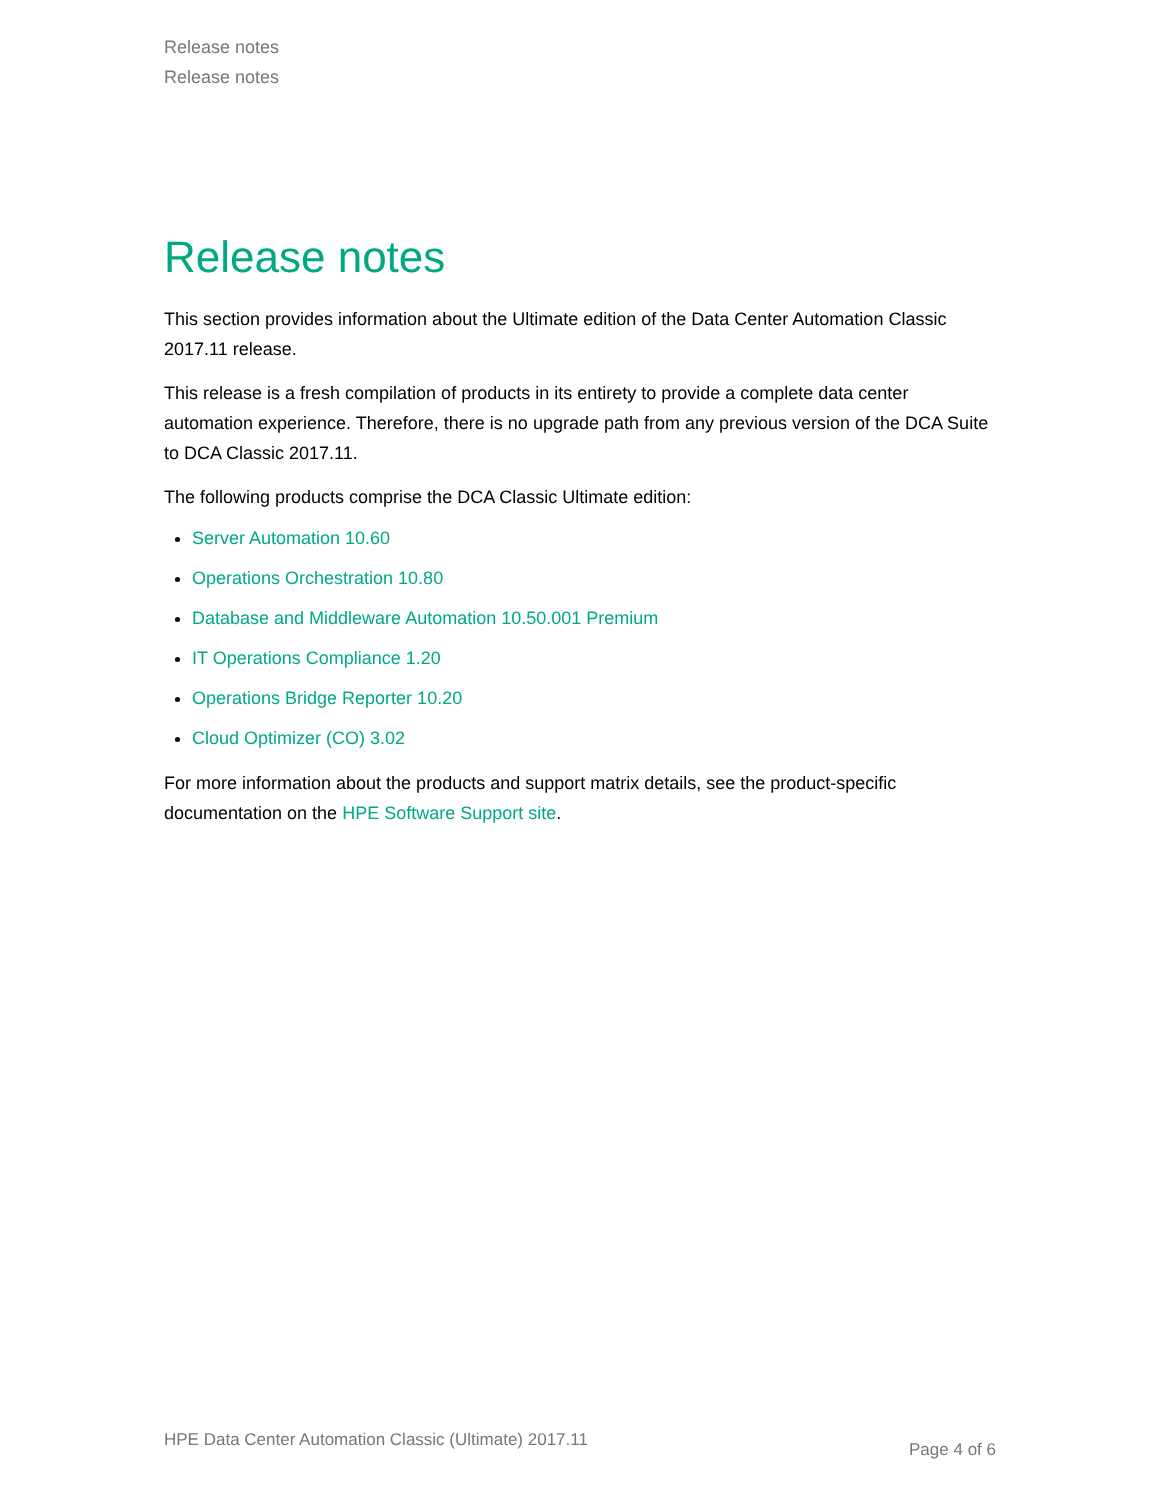Release notes
Release notes
Release notes
This section provides information about the Ultimate edition of the Data Center Automation Classic 2017.11 release.
This release is a fresh compilation of products in its entirety to provide a complete data center automation experience. Therefore, there is no upgrade path from any previous version of the DCA Suite to DCA Classic 2017.11.
The following products comprise the DCA Classic Ultimate edition:
Server Automation 10.60
Operations Orchestration 10.80
Database and Middleware Automation 10.50.001 Premium
IT Operations Compliance 1.20
Operations Bridge Reporter 10.20
Cloud Optimizer (CO) 3.02
For more information about the products and support matrix details, see the product-specific documentation on the HPE Software Support site.
HPE Data Center Automation Classic (Ultimate) 2017.11 Page 4 of 6